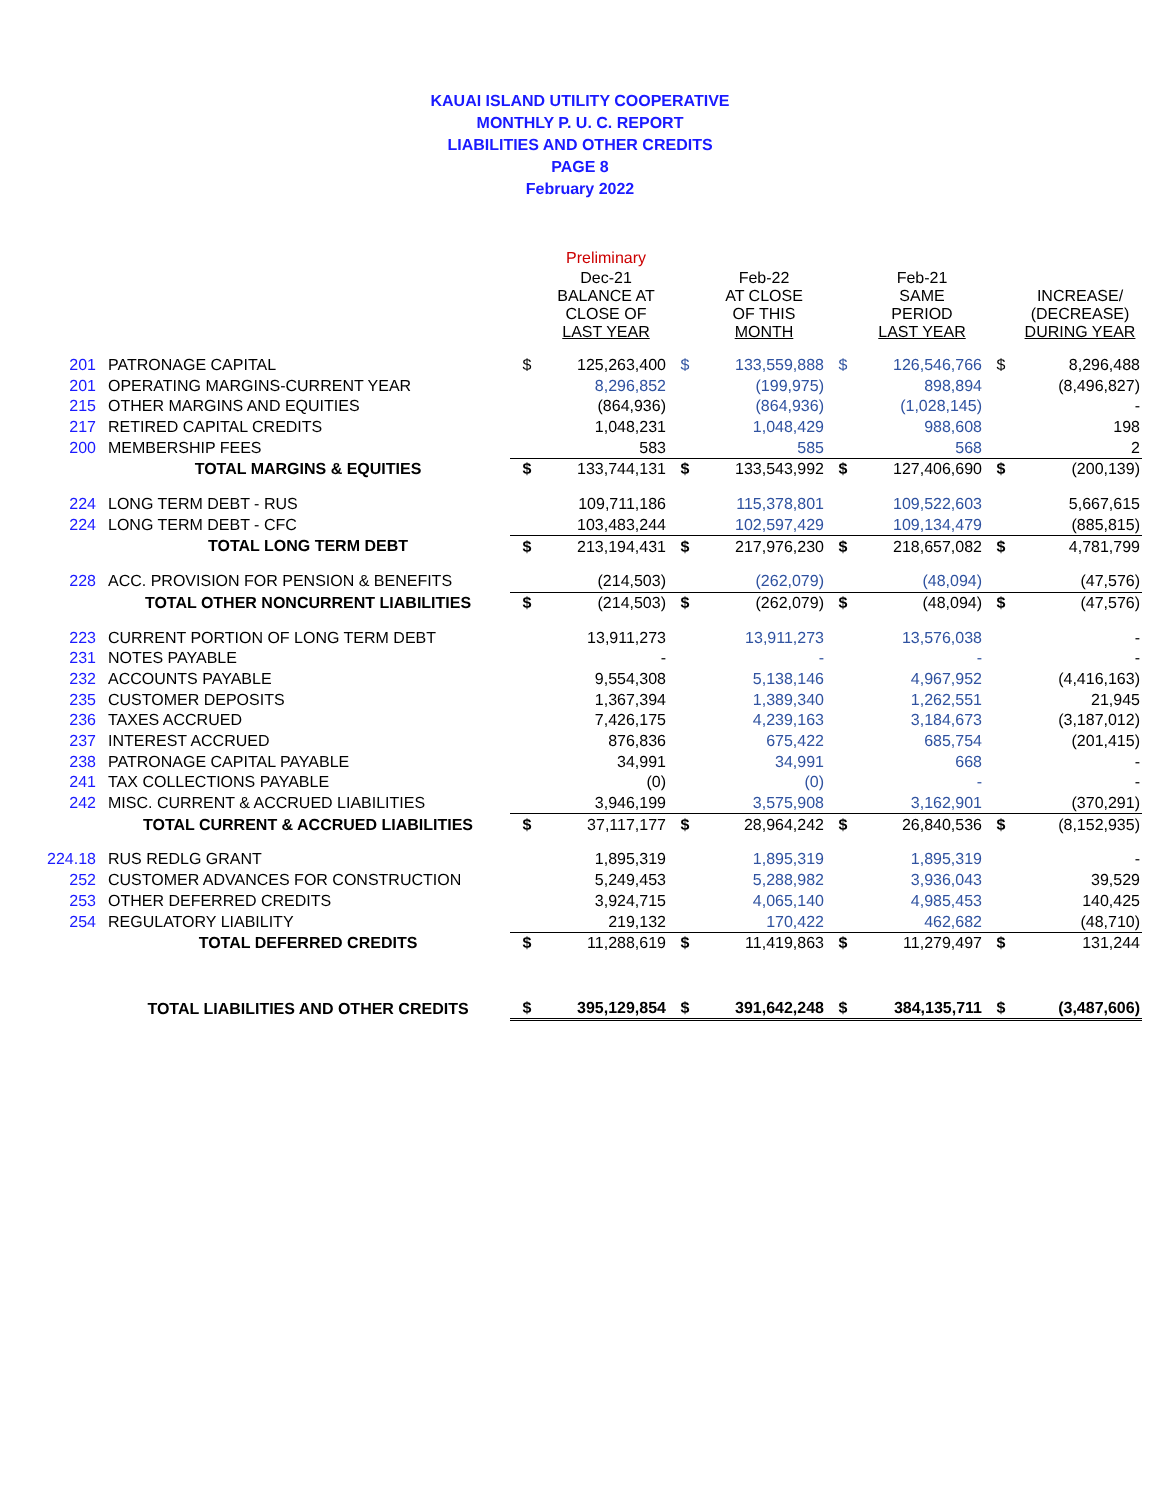KAUAI ISLAND UTILITY COOPERATIVE
MONTHLY P. U. C. REPORT
LIABILITIES AND OTHER CREDITS
PAGE 8
February 2022
| | | | Preliminary | | | | | | |
| --- | --- | --- | --- | --- | --- | --- | --- | --- | --- |
| | | | Dec-21 BALANCE AT CLOSE OF LAST YEAR | | Feb-22 AT CLOSE OF THIS MONTH | | Feb-21 SAME PERIOD LAST YEAR | | INCREASE/ (DECREASE) DURING YEAR |
| 201 | PATRONAGE CAPITAL | $ | 125,263,400 | $ | 133,559,888 | $ | 126,546,766 | $ | 8,296,488 |
| 201 | OPERATING MARGINS-CURRENT YEAR | | 8,296,852 | | (199,975) | | 898,894 | | (8,496,827) |
| 215 | OTHER MARGINS AND EQUITIES | | (864,936) | | (864,936) | | (1,028,145) | | - |
| 217 | RETIRED CAPITAL CREDITS | | 1,048,231 | | 1,048,429 | | 988,608 | | 198 |
| 200 | MEMBERSHIP FEES | | 583 | | 585 | | 568 | | 2 |
| | TOTAL MARGINS & EQUITIES | $ | 133,744,131 | $ | 133,543,992 | $ | 127,406,690 | $ | (200,139) |
| 224 | LONG TERM DEBT - RUS | | 109,711,186 | | 115,378,801 | | 109,522,603 | | 5,667,615 |
| 224 | LONG TERM DEBT - CFC | | 103,483,244 | | 102,597,429 | | 109,134,479 | | (885,815) |
| | TOTAL LONG TERM DEBT | $ | 213,194,431 | $ | 217,976,230 | $ | 218,657,082 | $ | 4,781,799 |
| 228 | ACC. PROVISION FOR PENSION & BENEFITS | | (214,503) | | (262,079) | | (48,094) | | (47,576) |
| | TOTAL OTHER NONCURRENT LIABILITIES | $ | (214,503) | $ | (262,079) | $ | (48,094) | $ | (47,576) |
| 223 | CURRENT PORTION OF LONG TERM DEBT | | 13,911,273 | | 13,911,273 | | 13,576,038 | | - |
| 231 | NOTES PAYABLE | | - | | - | | - | | - |
| 232 | ACCOUNTS PAYABLE | | 9,554,308 | | 5,138,146 | | 4,967,952 | | (4,416,163) |
| 235 | CUSTOMER DEPOSITS | | 1,367,394 | | 1,389,340 | | 1,262,551 | | 21,945 |
| 236 | TAXES ACCRUED | | 7,426,175 | | 4,239,163 | | 3,184,673 | | (3,187,012) |
| 237 | INTEREST ACCRUED | | 876,836 | | 675,422 | | 685,754 | | (201,415) |
| 238 | PATRONAGE CAPITAL PAYABLE | | 34,991 | | 34,991 | | 668 | | - |
| 241 | TAX COLLECTIONS PAYABLE | | (0) | | (0) | | - | | - |
| 242 | MISC. CURRENT & ACCRUED LIABILITIES | | 3,946,199 | | 3,575,908 | | 3,162,901 | | (370,291) |
| | TOTAL CURRENT & ACCRUED LIABILITIES | $ | 37,117,177 | $ | 28,964,242 | $ | 26,840,536 | $ | (8,152,935) |
| 224.18 | RUS REDLG GRANT | | 1,895,319 | | 1,895,319 | | 1,895,319 | | - |
| 252 | CUSTOMER ADVANCES FOR CONSTRUCTION | | 5,249,453 | | 5,288,982 | | 3,936,043 | | 39,529 |
| 253 | OTHER DEFERRED CREDITS | | 3,924,715 | | 4,065,140 | | 4,985,453 | | 140,425 |
| 254 | REGULATORY LIABILITY | | 219,132 | | 170,422 | | 462,682 | | (48,710) |
| | TOTAL DEFERRED CREDITS | $ | 11,288,619 | $ | 11,419,863 | $ | 11,279,497 | $ | 131,244 |
| | TOTAL LIABILITIES AND OTHER CREDITS | $ | 395,129,854 | $ | 391,642,248 | $ | 384,135,711 | $ | (3,487,606) |